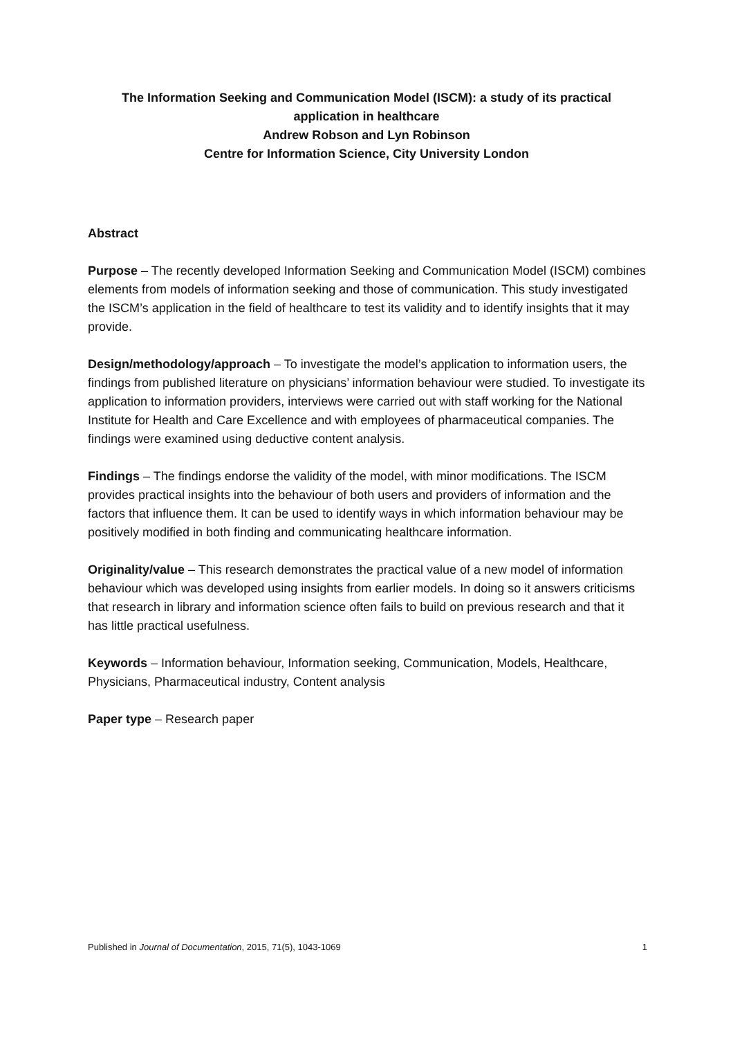The Information Seeking and Communication Model (ISCM): a study of its practical
application in healthcare
Andrew Robson and Lyn Robinson
Centre for Information Science, City University London
Abstract
Purpose – The recently developed Information Seeking and Communication Model (ISCM) combines elements from models of information seeking and those of communication. This study investigated the ISCM’s application in the field of healthcare to test its validity and to identify insights that it may provide.
Design/methodology/approach – To investigate the model’s application to information users, the findings from published literature on physicians’ information behaviour were studied. To investigate its application to information providers, interviews were carried out with staff working for the National Institute for Health and Care Excellence and with employees of pharmaceutical companies. The findings were examined using deductive content analysis.
Findings – The findings endorse the validity of the model, with minor modifications. The ISCM provides practical insights into the behaviour of both users and providers of information and the factors that influence them. It can be used to identify ways in which information behaviour may be positively modified in both finding and communicating healthcare information.
Originality/value – This research demonstrates the practical value of a new model of information behaviour which was developed using insights from earlier models. In doing so it answers criticisms that research in library and information science often fails to build on previous research and that it has little practical usefulness.
Keywords – Information behaviour, Information seeking, Communication, Models, Healthcare, Physicians, Pharmaceutical industry, Content analysis
Paper type – Research paper
Published in Journal of Documentation, 2015, 71(5), 1043-1069 1